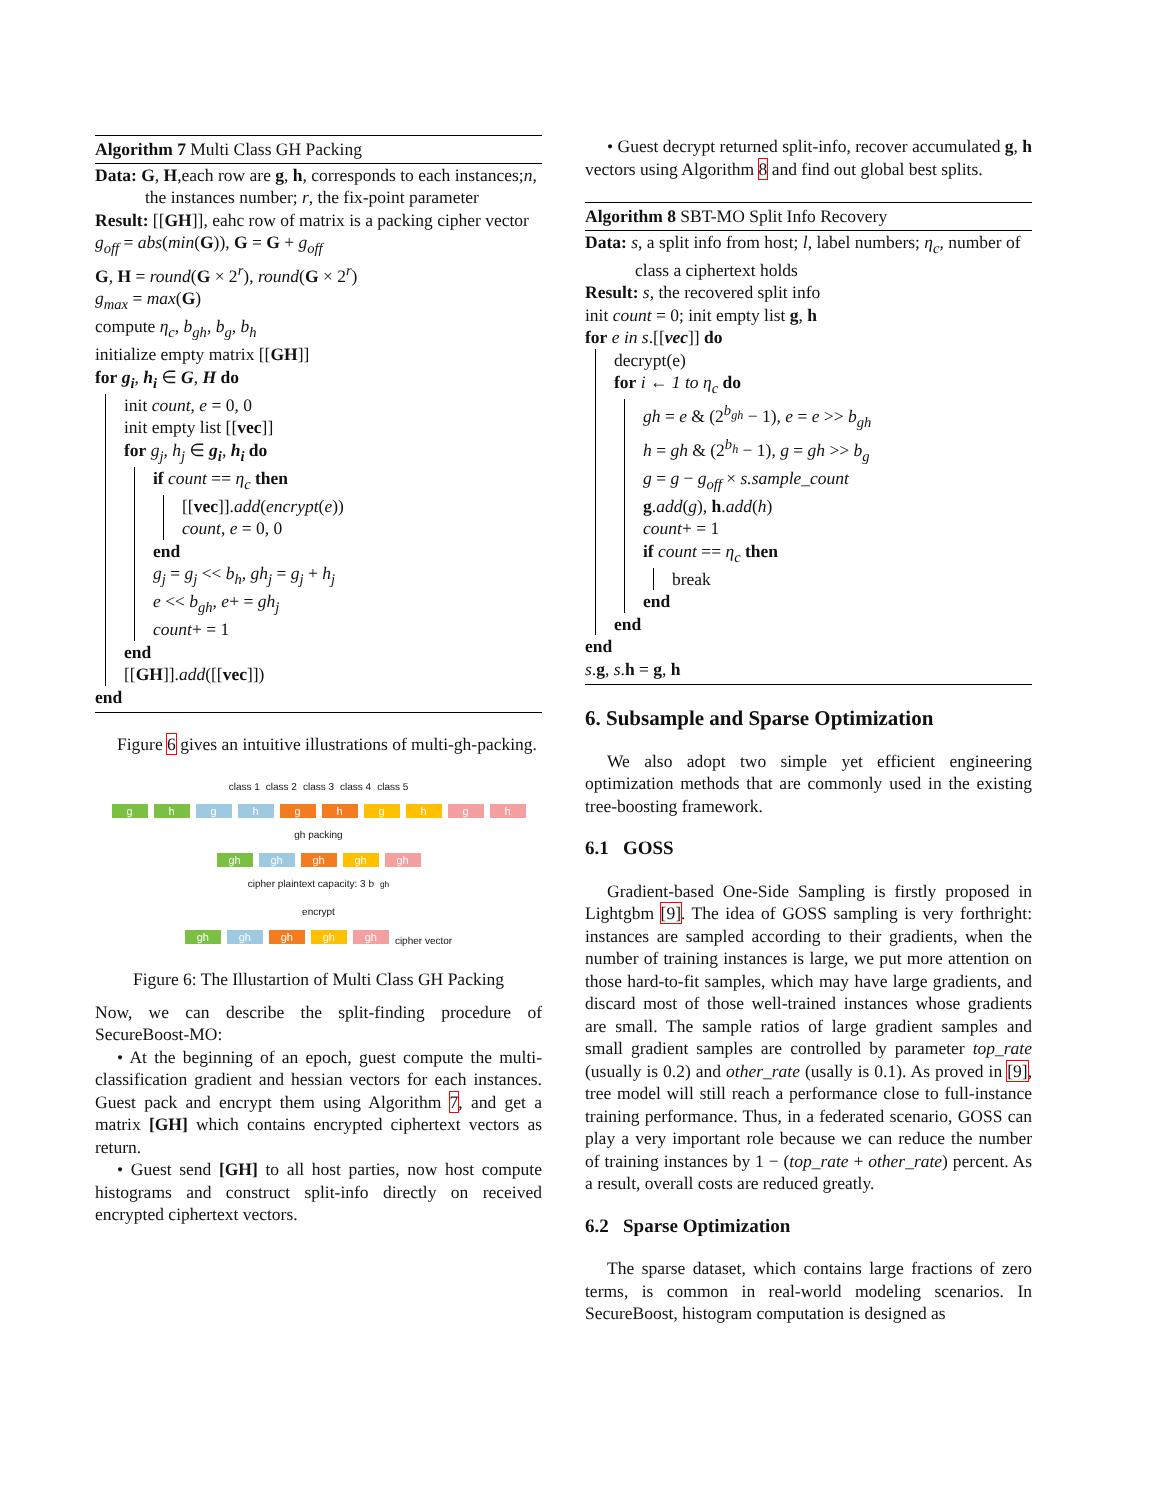Algorithm 7 Multi Class GH Packing
Data: G, H,each row are g, h, corresponds to each instances;n, the instances number; r, the fix-point parameter
Result: [[GH]], eahc row of matrix is a packing cipher vector
g<sub>off</sub> = abs(min(G)), G = G + g<sub>off</sub>
G, H = round(G × 2<sup>r</sup>), round(G × 2<sup>r</sup>)
g<sub>max</sub> = max(G)
compute η<sub>c</sub>, b<sub>gh</sub>, b<sub>g</sub>, b<sub>h</sub>
initialize empty matrix [[GH]]
for g<sub>i</sub>, h<sub>i</sub> ∈ G, H do
init count, e = 0, 0
init empty list [[vec]]
for g<sub>j</sub>, h<sub>j</sub> ∈ g<sub>i</sub>, h<sub>i</sub> do
if count == η<sub>c</sub> then
[[vec]].add(encrypt(e))
count, e = 0, 0
end
g<sub>j</sub> = g<sub>j</sub> << b<sub>h</sub>, gh<sub>j</sub> = g<sub>j</sub> + h<sub>j</sub>
e << b<sub>gh</sub>, e+ = gh<sub>j</sub>
count+ = 1
end
[[GH]].add([[vec]])
end
Figure 6 gives an intuitive illustrations of multi-gh-packing.
class 1 class 2 class 3 class 4 class 5
gh gh gh gh gh
gh packing
gh gh gh gh gh
cipher plaintext capacity: 3 b<sub>gh</sub>
encrypt
gh gh gh gh gh cipher vector
Figure 6: The Illustartion of Multi Class GH Packing
Now, we can describe the split-finding procedure of SecureBoost-MO:
• At the beginning of an epoch, guest compute the multi-classification gradient and hessian vectors for each instances. Guest pack and encrypt them using Algorithm 7, and get a matrix [GH] which contains encrypted ciphertext vectors as return.
• Guest send [GH] to all host parties, now host compute histograms and construct split-info directly on received encrypted ciphertext vectors.
• Guest decrypt returned split-info, recover accumulated g, h vectors using Algorithm 8 and find out global best splits.
Algorithm 8 SBT-MO Split Info Recovery
Data: s, a split info from host; l, label numbers; η<sub>c</sub>, number of class a ciphertext holds
Result: s, the recovered split info
init count = 0; init empty list g, h
for e in s.[[vec]] do
decrypt(e)
for i ← 1 to η<sub>c</sub> do
gh = e & (2<sup>b<sub>gh</sub></sup> − 1), e = e >> b<sub>gh</sub>
h = gh & (2<sup>b<sub>h</sub></sup> − 1), g = gh >> b<sub>g</sub>
g = g − g<sub>off</sub> × s.sample_count
g.add(g), h.add(h)
count+ = 1
if count == η<sub>c</sub> then
break
end
end
end
s.g, s.h = g, h
6. Subsample and Sparse Optimization
We also adopt two simple yet efficient engineering optimization methods that are commonly used in the existing tree-boosting framework.
6.1 GOSS
Gradient-based One-Side Sampling is firstly proposed in Lightgbm [9]. The idea of GOSS sampling is very forthright: instances are sampled according to their gradients, when the number of training instances is large, we put more attention on those hard-to-fit samples, which may have large gradients, and discard most of those well-trained instances whose gradients are small. The sample ratios of large gradient samples and small gradient samples are controlled by parameter top_rate (usually is 0.2) and other_rate (usally is 0.1). As proved in [9], tree model will still reach a performance close to full-instance training performance. Thus, in a federated scenario, GOSS can play a very important role because we can reduce the number of training instances by 1 − (top_rate + other_rate) percent. As a result, overall costs are reduced greatly.
6.2 Sparse Optimization
The sparse dataset, which contains large fractions of zero terms, is common in real-world modeling scenarios. In SecureBoost, histogram computation is designed as